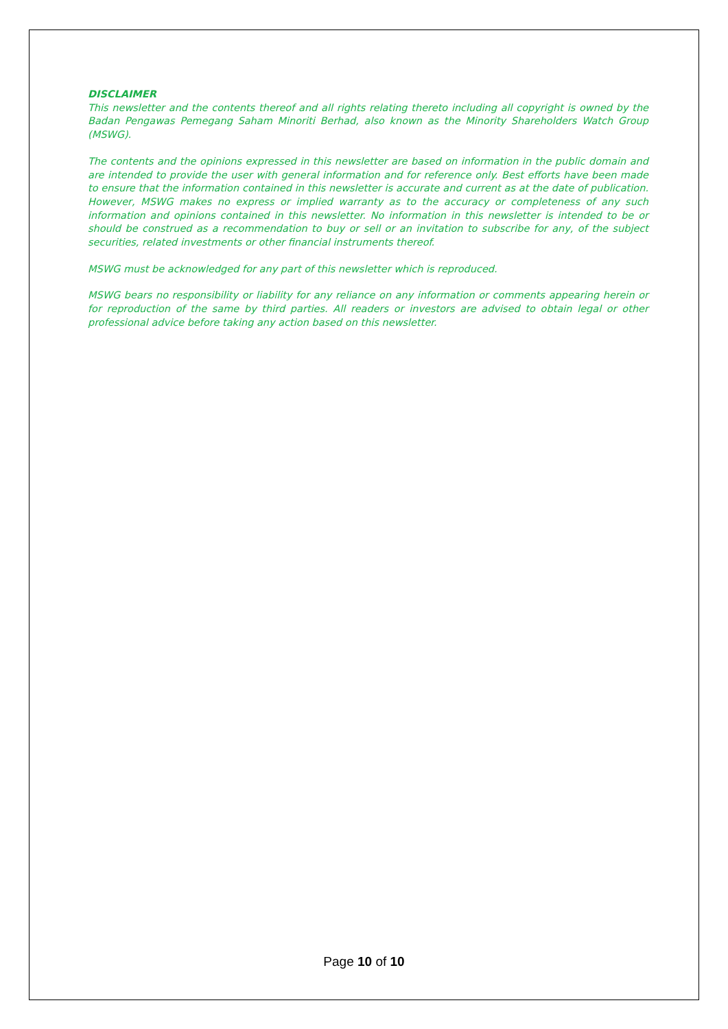DISCLAIMER
This newsletter and the contents thereof and all rights relating thereto including all copyright is owned by the Badan Pengawas Pemegang Saham Minoriti Berhad, also known as the Minority Shareholders Watch Group (MSWG).
The contents and the opinions expressed in this newsletter are based on information in the public domain and are intended to provide the user with general information and for reference only. Best efforts have been made to ensure that the information contained in this newsletter is accurate and current as at the date of publication. However, MSWG makes no express or implied warranty as to the accuracy or completeness of any such information and opinions contained in this newsletter. No information in this newsletter is intended to be or should be construed as a recommendation to buy or sell or an invitation to subscribe for any, of the subject securities, related investments or other financial instruments thereof.
MSWG must be acknowledged for any part of this newsletter which is reproduced.
MSWG bears no responsibility or liability for any reliance on any information or comments appearing herein or for reproduction of the same by third parties. All readers or investors are advised to obtain legal or other professional advice before taking any action based on this newsletter.
Page 10 of 10